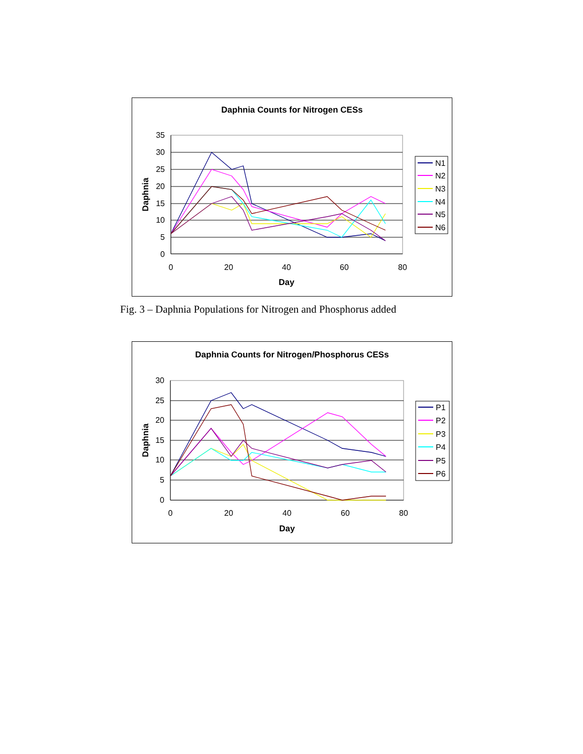Daphnia Counts for Nitrogen CESs
35
30
25
20
15
10
5
0
0
20
40
60
80
Day
Daphnia
N1
N2
N3
N4
N5
N6
Fig. 3 – Daphnia Populations for Nitrogen and Phosphorus added
Daphnia Counts for Nitrogen/Phosphorus CESs
30
25
20
15
10
5
0
0
20
40
60
80
Day
Daphnia
P1
P2
P3
P4
P5
P6